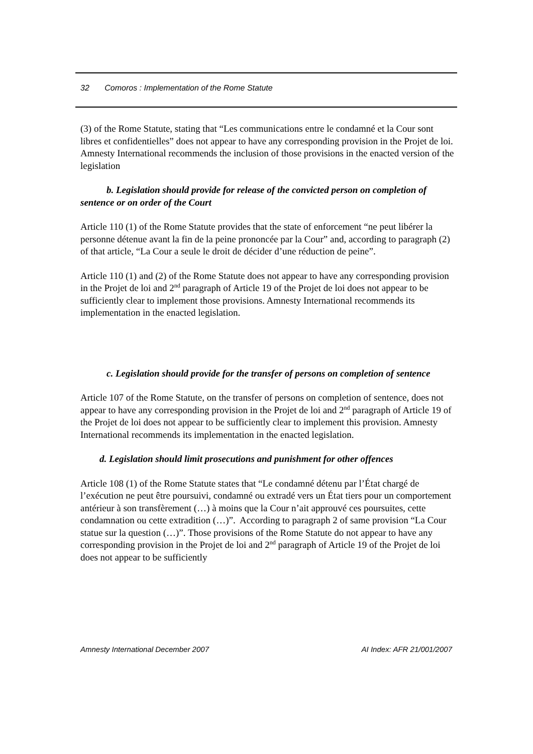32 Comoros : Implementation of the Rome Statute
(3) of the Rome Statute, stating that “Les communications entre le condamné et la Cour sont libres et confidentielles” does not appear to have any corresponding provision in the Projet de loi. Amnesty International recommends the inclusion of those provisions in the enacted version of the legislation
b. Legislation should provide for release of the convicted person on completion of sentence or on order of the Court
Article 110 (1) of the Rome Statute provides that the state of enforcement “ne peut libérer la personne détenue avant la fin de la peine prononcée par la Cour” and, according to paragraph (2) of that article, “La Cour a seule le droit de décider d’une réduction de peine”.
Article 110 (1) and (2) of the Rome Statute does not appear to have any corresponding provision in the Projet de loi and 2<sup>nd</sup> paragraph of Article 19 of the Projet de loi does not appear to be sufficiently clear to implement those provisions. Amnesty International recommends its implementation in the enacted legislation.
c. Legislation should provide for the transfer of persons on completion of sentence
Article 107 of the Rome Statute, on the transfer of persons on completion of sentence, does not appear to have any corresponding provision in the Projet de loi and 2<sup>nd</sup> paragraph of Article 19 of the Projet de loi does not appear to be sufficiently clear to implement this provision. Amnesty International recommends its implementation in the enacted legislation.
d. Legislation should limit prosecutions and punishment for other offences
Article 108 (1) of the Rome Statute states that “Le condamné détenu par l’État chargé de l’exécution ne peut être poursuivi, condamné ou extradé vers un État tiers pour un comportement antérieur à son transfèrement (…) à moins que la Cour n’ait approuvé ces poursuites, cette condamnation ou cette extradition (…)”. According to paragraph 2 of same provision “La Cour statue sur la question (…)”. Those provisions of the Rome Statute do not appear to have any corresponding provision in the Projet de loi and 2<sup>nd</sup> paragraph of Article 19 of the Projet de loi does not appear to be sufficiently
Amnesty International December 2007 AI Index: AFR 21/001/2007